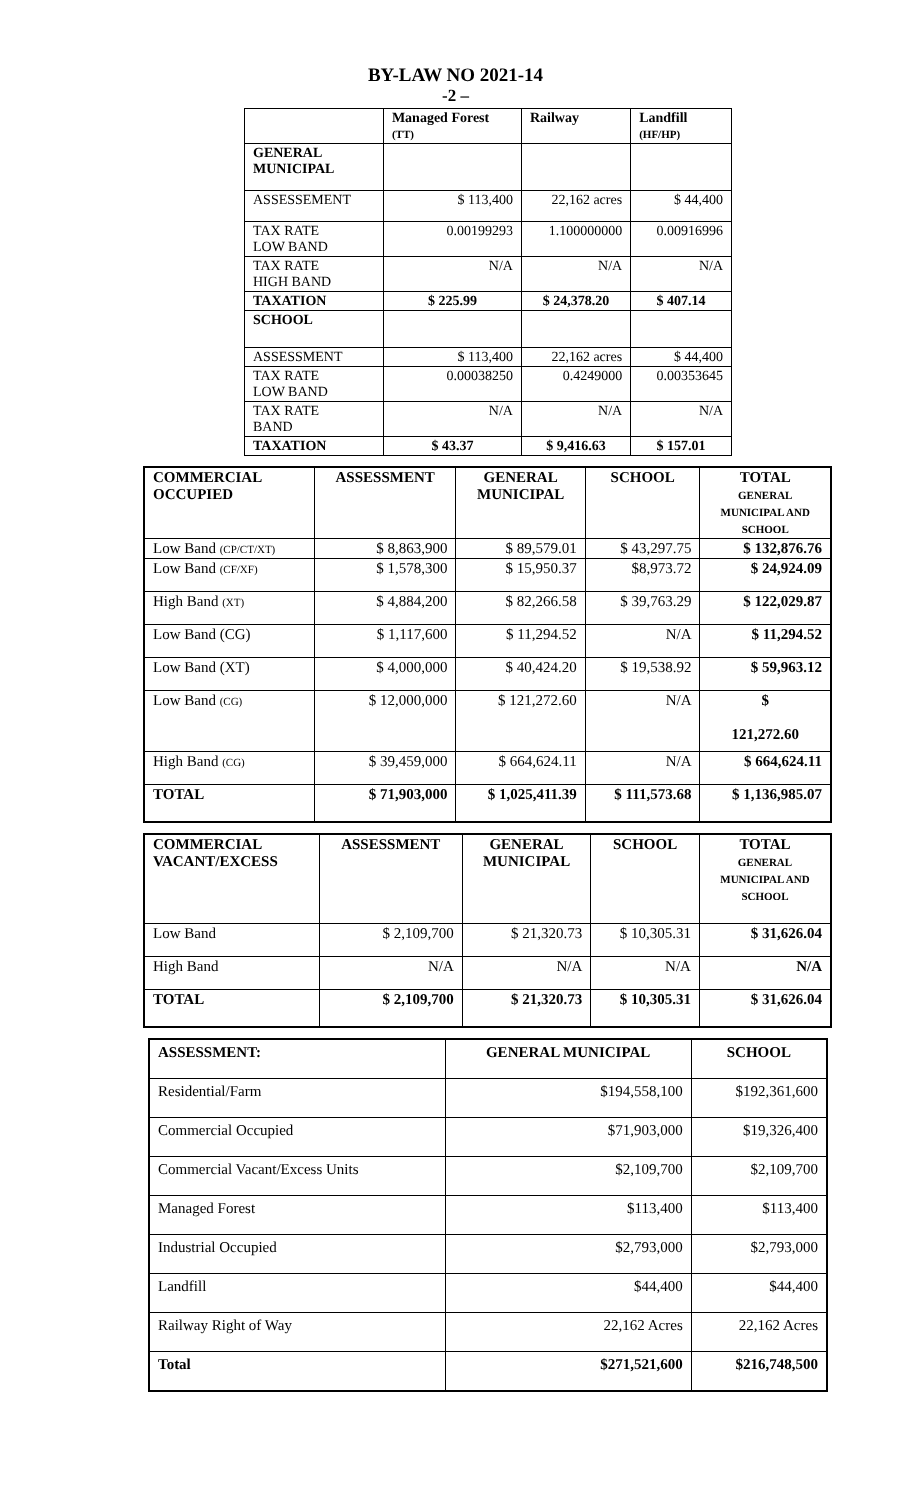BY-LAW NO 2021-14
-2 –
| | Managed Forest (TT) | Railway | Landfill (HF/HP) |
| --- | --- | --- | --- |
| GENERAL MUNICIPAL | | | |
| ASSESSEMENT | $ 113,400 | 22,162 acres | $ 44,400 |
| TAX RATE LOW BAND | 0.00199293 | 1.100000000 | 0.00916996 |
| TAX RATE HIGH BAND | N/A | N/A | N/A |
| TAXATION | $ 225.99 | $ 24,378.20 | $ 407.14 |
| SCHOOL | | | |
| ASSESSMENT | $ 113,400 | 22,162 acres | $ 44,400 |
| TAX RATE LOW BAND | 0.00038250 | 0.4249000 | 0.00353645 |
| TAX RATE BAND | N/A | N/A | N/A |
| TAXATION | $ 43.37 | $ 9,416.63 | $ 157.01 |
| COMMERCIAL OCCUPIED | ASSESSMENT | GENERAL MUNICIPAL | SCHOOL | TOTAL GENERAL MUNICIPAL AND SCHOOL |
| --- | --- | --- | --- | --- |
| Low Band (CP/CT/XT) | $ 8,863,900 | $ 89,579.01 | $ 43,297.75 | $ 132,876.76 |
| Low Band (CF/XF) | $ 1,578,300 | $ 15,950.37 | $8,973.72 | $ 24,924.09 |
| High Band (XT) | $ 4,884,200 | $ 82,266.58 | $ 39,763.29 | $ 122,029.87 |
| Low Band (CG) | $ 1,117,600 | $ 11,294.52 | N/A | $ 11,294.52 |
| Low Band (XT) | $ 4,000,000 | $ 40,424.20 | $ 19,538.92 | $ 59,963.12 |
| Low Band (CG) | $ 12,000,000 | $ 121,272.60 | N/A | $ 121,272.60 |
| High Band (CG) | $ 39,459,000 | $ 664,624.11 | N/A | $ 664,624.11 |
| TOTAL | $ 71,903,000 | $ 1,025,411.39 | $ 111,573.68 | $ 1,136,985.07 |
| COMMERCIAL VACANT/EXCESS | ASSESSMENT | GENERAL MUNICIPAL | SCHOOL | TOTAL GENERAL MUNICIPAL AND SCHOOL |
| --- | --- | --- | --- | --- |
| Low Band | $ 2,109,700 | $ 21,320.73 | $ 10,305.31 | $ 31,626.04 |
| High Band | N/A | N/A | N/A | N/A |
| TOTAL | $ 2,109,700 | $ 21,320.73 | $ 10,305.31 | $ 31,626.04 |
| ASSESSMENT: | GENERAL MUNICIPAL | SCHOOL |
| --- | --- | --- |
| Residential/Farm | $194,558,100 | $192,361,600 |
| Commercial Occupied | $71,903,000 | $19,326,400 |
| Commercial Vacant/Excess Units | $2,109,700 | $2,109,700 |
| Managed Forest | $113,400 | $113,400 |
| Industrial Occupied | $2,793,000 | $2,793,000 |
| Landfill | $44,400 | $44,400 |
| Railway Right of Way | 22,162 Acres | 22,162 Acres |
| Total | $271,521,600 | $216,748,500 |